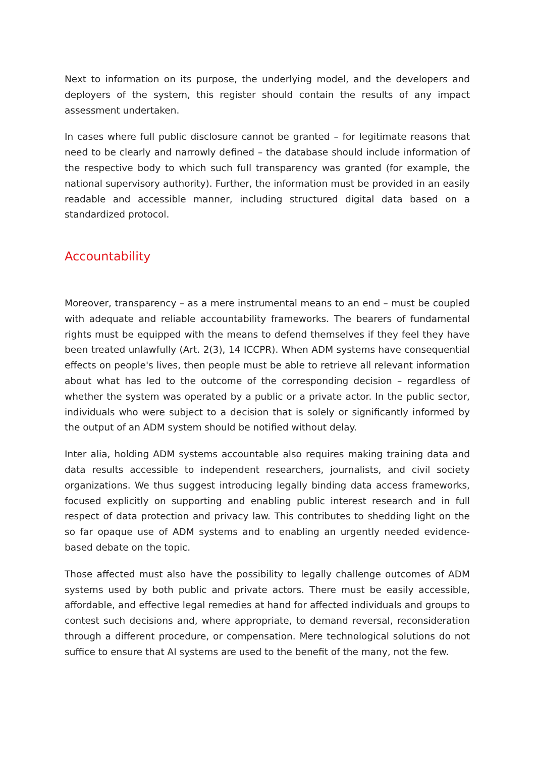Next to information on its purpose, the underlying model, and the developers and deployers of the system, this register should contain the results of any impact assessment undertaken.
In cases where full public disclosure cannot be granted – for legitimate reasons that need to be clearly and narrowly defined – the database should include information of the respective body to which such full transparency was granted (for example, the national supervisory authority). Further, the information must be provided in an easily readable and accessible manner, including structured digital data based on a standardized protocol.
Accountability
Moreover, transparency – as a mere instrumental means to an end – must be coupled with adequate and reliable accountability frameworks. The bearers of fundamental rights must be equipped with the means to defend themselves if they feel they have been treated unlawfully (Art. 2(3), 14 ICCPR). When ADM systems have consequential effects on people's lives, then people must be able to retrieve all relevant information about what has led to the outcome of the corresponding decision – regardless of whether the system was operated by a public or a private actor. In the public sector, individuals who were subject to a decision that is solely or significantly informed by the output of an ADM system should be notified without delay.
Inter alia, holding ADM systems accountable also requires making training data and data results accessible to independent researchers, journalists, and civil society organizations. We thus suggest introducing legally binding data access frameworks, focused explicitly on supporting and enabling public interest research and in full respect of data protection and privacy law. This contributes to shedding light on the so far opaque use of ADM systems and to enabling an urgently needed evidence-based debate on the topic.
Those affected must also have the possibility to legally challenge outcomes of ADM systems used by both public and private actors. There must be easily accessible, affordable, and effective legal remedies at hand for affected individuals and groups to contest such decisions and, where appropriate, to demand reversal, reconsideration through a different procedure, or compensation. Mere technological solutions do not suffice to ensure that AI systems are used to the benefit of the many, not the few.